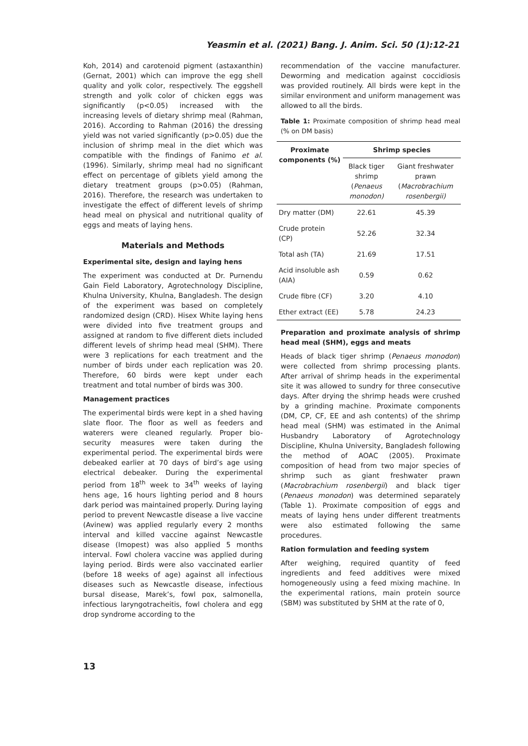Yeasmin et al. (2021) Bang. J. Anim. Sci. 50 (1):12-21
Koh, 2014) and carotenoid pigment (astaxanthin) (Gernat, 2001) which can improve the egg shell quality and yolk color, respectively. The eggshell strength and yolk color of chicken eggs was significantly (p<0.05) increased with the increasing levels of dietary shrimp meal (Rahman, 2016). According to Rahman (2016) the dressing yield was not varied significantly (p>0.05) due the inclusion of shrimp meal in the diet which was compatible with the findings of Fanimo et al. (1996). Similarly, shrimp meal had no significant effect on percentage of giblets yield among the dietary treatment groups (p>0.05) (Rahman, 2016). Therefore, the research was undertaken to investigate the effect of different levels of shrimp head meal on physical and nutritional quality of eggs and meats of laying hens.
Materials and Methods
Experimental site, design and laying hens
The experiment was conducted at Dr. Purnendu Gain Field Laboratory, Agrotechnology Discipline, Khulna University, Khulna, Bangladesh. The design of the experiment was based on completely randomized design (CRD). Hisex White laying hens were divided into five treatment groups and assigned at random to five different diets included different levels of shrimp head meal (SHM). There were 3 replications for each treatment and the number of birds under each replication was 20. Therefore, 60 birds were kept under each treatment and total number of birds was 300.
Management practices
The experimental birds were kept in a shed having slate floor. The floor as well as feeders and waterers were cleaned regularly. Proper bio-security measures were taken during the experimental period. The experimental birds were debeaked earlier at 70 days of bird’s age using electrical debeaker. During the experimental period from 18<sup>th</sup> week to 34<sup>th</sup> weeks of laying hens age, 16 hours lighting period and 8 hours dark period was maintained properly. During laying period to prevent Newcastle disease a live vaccine (Avinew) was applied regularly every 2 months interval and killed vaccine against Newcastle disease (Imopest) was also applied 5 months interval. Fowl cholera vaccine was applied during laying period. Birds were also vaccinated earlier (before 18 weeks of age) against all infectious diseases such as Newcastle disease, infectious bursal disease, Marek’s, fowl pox, salmonella, infectious laryngotracheitis, fowl cholera and egg drop syndrome according to the
recommendation of the vaccine manufacturer. Deworming and medication against coccidiosis was provided routinely. All birds were kept in the similar environment and uniform management was allowed to all the birds.
Table 1: Proximate composition of shrimp head meal (% on DM basis)
| Proximate components (%) | Shrimp species | |
| --- | --- | --- |
| | Black tiger shrimp ( Penaeus monodon) | Giant freshwater prawn ( Macrobrachium rosenbergii) |
| Dry matter (DM) | 22.61 | 45.39 |
| Crude protein (CP) | 52.26 | 32.34 |
| Total ash (TA) | 21.69 | 17.51 |
| Acid insoluble ash (AIA) | 0.59 | 0.62 |
| Crude fibre (CF) | 3.20 | 4.10 |
| Ether extract (EE) | 5.78 | 24.23 |
Preparation and proximate analysis of shrimp head meal (SHM), eggs and meats
Heads of black tiger shrimp (Penaeus monodon) were collected from shrimp processing plants. After arrival of shrimp heads in the experimental site it was allowed to sundry for three consecutive days. After drying the shrimp heads were crushed by a grinding machine. Proximate components (DM, CP, CF, EE and ash contents) of the shrimp head meal (SHM) was estimated in the Animal Husbandry Laboratory of Agrotechnology Discipline, Khulna University, Bangladesh following the method of AOAC (2005). Proximate composition of head from two major species of shrimp such as giant freshwater prawn (Macrobrachium rosenbergii) and black tiger (Penaeus monodon) was determined separately (Table 1). Proximate composition of eggs and meats of laying hens under different treatments were also estimated following the same procedures.
Ration formulation and feeding system
After weighing, required quantity of feed ingredients and feed additives were mixed homogeneously using a feed mixing machine. In the experimental rations, main protein source (SBM) was substituted by SHM at the rate of 0,
13